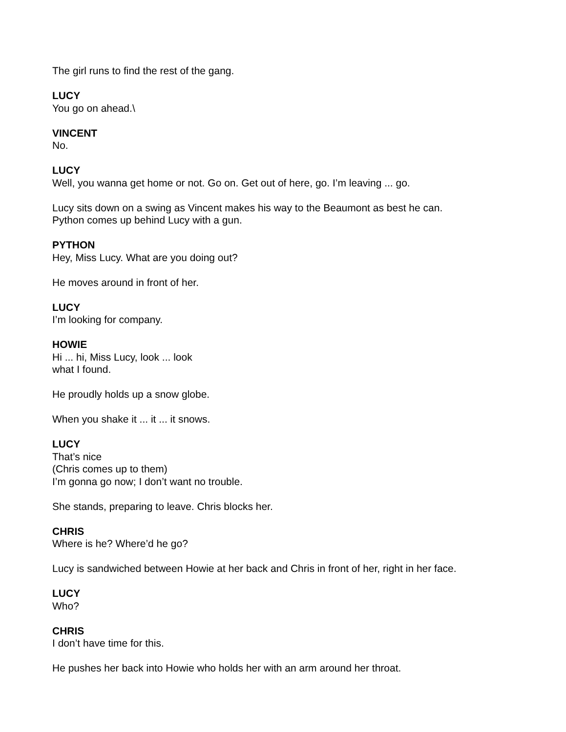The girl runs to find the rest of the gang.
LUCY
You go on ahead.\
VINCENT
No.
LUCY
Well, you wanna get home or not. Go on. Get out of here, go. I’m leaving ... go.
Lucy sits down on a swing as Vincent makes his way to the Beaumont as best he can.
Python comes up behind Lucy with a gun.
PYTHON
Hey, Miss Lucy. What are you doing out?
He moves around in front of her.
LUCY
I’m looking for company.
HOWIE
Hi ... hi, Miss Lucy, look ... look
what I found.
He proudly holds up a snow globe.
When you shake it ... it ... it snows.
LUCY
That’s nice
(Chris comes up to them)
I’m gonna go now; I don’t want no trouble.
She stands, preparing to leave. Chris blocks her.
CHRIS
Where is he? Where’d he go?
Lucy is sandwiched between Howie at her back and Chris in front of her, right in her face.
LUCY
Who?
CHRIS
I don’t have time for this.
He pushes her back into Howie who holds her with an arm around her throat.